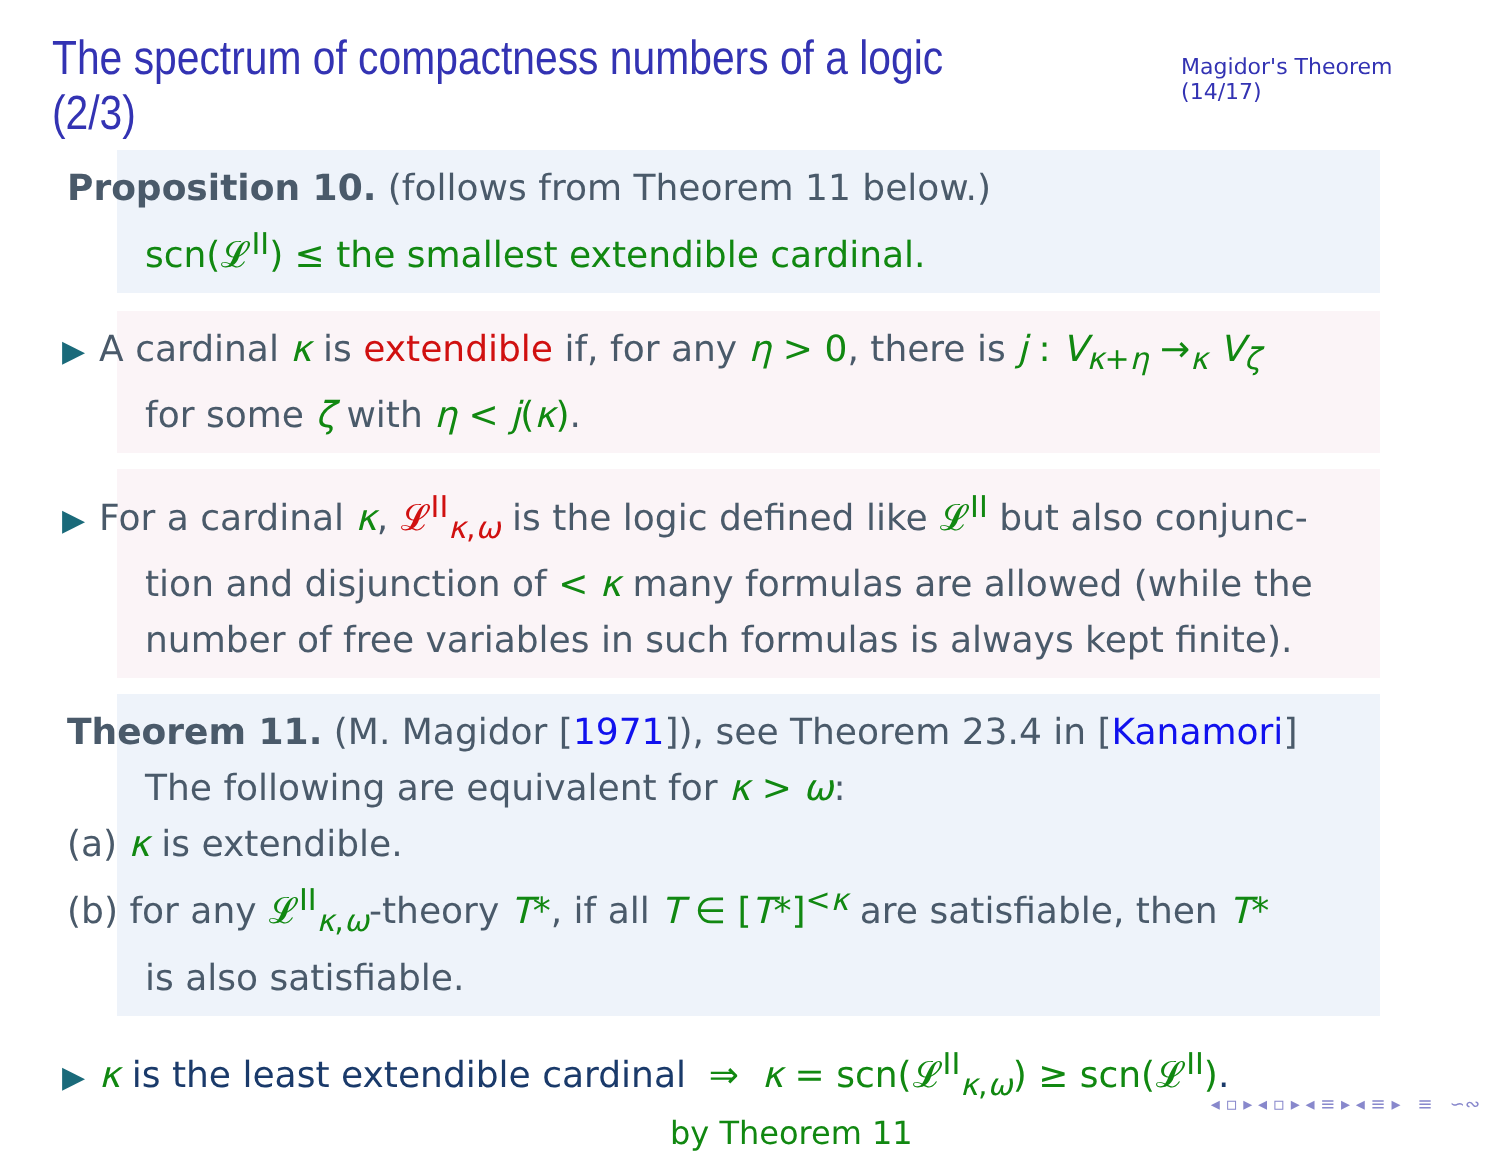The spectrum of compactness numbers of a logic (2/3)
Magidor's Theorem (14/17)
Proposition 10. (follows from Theorem 11 below.)
scn(𝓛<sup>II</sup>) ≤ the smallest extendible cardinal.
▶ A cardinal κ is extendible if, for any η > 0, there is j : V<sub>κ+η</sub> →<sub>κ</sub> V<sub>ζ</sub>
for some ζ with η < j(κ).
▶ For a cardinal κ, 𝓛<sup>II</sup><sub>κ,ω</sub> is the logic defined like 𝓛<sup>II</sup> but also conjunc-
tion and disjunction of < κ many formulas are allowed (while the
number of free variables in such formulas is always kept finite).
Theorem 11. (M. Magidor [1971]), see Theorem 23.4 in [Kanamori]
The following are equivalent for κ > ω:
(a) κ is extendible.
(b) for any 𝓛<sup>II</sup><sub>κ,ω</sub>-theory T*, if all T ∈ [T*]<sup><κ</sup> are satisfiable, then T*
is also satisfiable.
▶ κ is the least extendible cardinal ⇒ κ = scn(𝓛<sup>II</sup><sub>κ,ω</sub>) ≥ scn(𝓛<sup>II</sup>).
by Theorem 11
◂ ▫ ▸ ◂ ▫ ▸ ◂ ≡ ▸ ◂ ≡ ▸ ≡ ∽∾